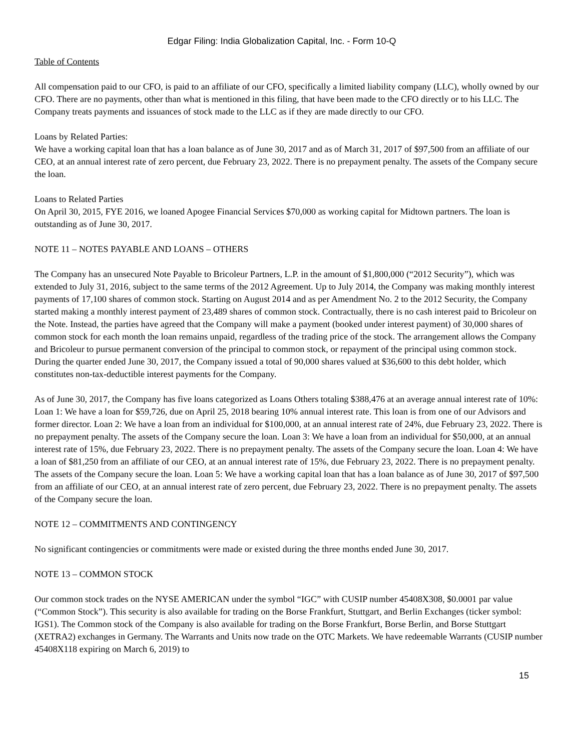Edgar Filing: India Globalization Capital, Inc. - Form 10-Q
Table of Contents
All compensation paid to our CFO, is paid to an affiliate of our CFO, specifically a limited liability company (LLC), wholly owned by our CFO. There are no payments, other than what is mentioned in this filing, that have been made to the CFO directly or to his LLC. The Company treats payments and issuances of stock made to the LLC as if they are made directly to our CFO.
Loans by Related Parties:
We have a working capital loan that has a loan balance as of June 30, 2017 and as of March 31, 2017 of $97,500 from an affiliate of our CEO, at an annual interest rate of zero percent, due February 23, 2022. There is no prepayment penalty. The assets of the Company secure the loan.
Loans to Related Parties
On April 30, 2015, FYE 2016, we loaned Apogee Financial Services $70,000 as working capital for Midtown partners. The loan is outstanding as of June 30, 2017.
NOTE 11 – NOTES PAYABLE AND LOANS – OTHERS
The Company has an unsecured Note Payable to Bricoleur Partners, L.P. in the amount of $1,800,000 (“2012 Security”), which was extended to July 31, 2016, subject to the same terms of the 2012 Agreement. Up to July 2014, the Company was making monthly interest payments of 17,100 shares of common stock. Starting on August 2014 and as per Amendment No. 2 to the 2012 Security, the Company started making a monthly interest payment of 23,489 shares of common stock. Contractually, there is no cash interest paid to Bricoleur on the Note. Instead, the parties have agreed that the Company will make a payment (booked under interest payment) of 30,000 shares of common stock for each month the loan remains unpaid, regardless of the trading price of the stock. The arrangement allows the Company and Bricoleur to pursue permanent conversion of the principal to common stock, or repayment of the principal using common stock. During the quarter ended June 30, 2017, the Company issued a total of 90,000 shares valued at $36,600 to this debt holder, which constitutes non-tax-deductible interest payments for the Company.
As of June 30, 2017, the Company has five loans categorized as Loans Others totaling $388,476 at an average annual interest rate of 10%: Loan 1: We have a loan for $59,726, due on April 25, 2018 bearing 10% annual interest rate. This loan is from one of our Advisors and former director. Loan 2: We have a loan from an individual for $100,000, at an annual interest rate of 24%, due February 23, 2022. There is no prepayment penalty. The assets of the Company secure the loan. Loan 3: We have a loan from an individual for $50,000, at an annual interest rate of 15%, due February 23, 2022. There is no prepayment penalty. The assets of the Company secure the loan. Loan 4: We have a loan of $81,250 from an affiliate of our CEO, at an annual interest rate of 15%, due February 23, 2022. There is no prepayment penalty. The assets of the Company secure the loan. Loan 5: We have a working capital loan that has a loan balance as of June 30, 2017 of $97,500 from an affiliate of our CEO, at an annual interest rate of zero percent, due February 23, 2022. There is no prepayment penalty. The assets of the Company secure the loan.
NOTE 12 – COMMITMENTS AND CONTINGENCY
No significant contingencies or commitments were made or existed during the three months ended June 30, 2017.
NOTE 13 – COMMON STOCK
Our common stock trades on the NYSE AMERICAN under the symbol “IGC” with CUSIP number 45408X308, $0.0001 par value (“Common Stock”). This security is also available for trading on the Borse Frankfurt, Stuttgart, and Berlin Exchanges (ticker symbol: IGS1). The Common stock of the Company is also available for trading on the Borse Frankfurt, Borse Berlin, and Borse Stuttgart (XETRA2) exchanges in Germany. The Warrants and Units now trade on the OTC Markets. We have redeemable Warrants (CUSIP number 45408X118 expiring on March 6, 2019) to
15